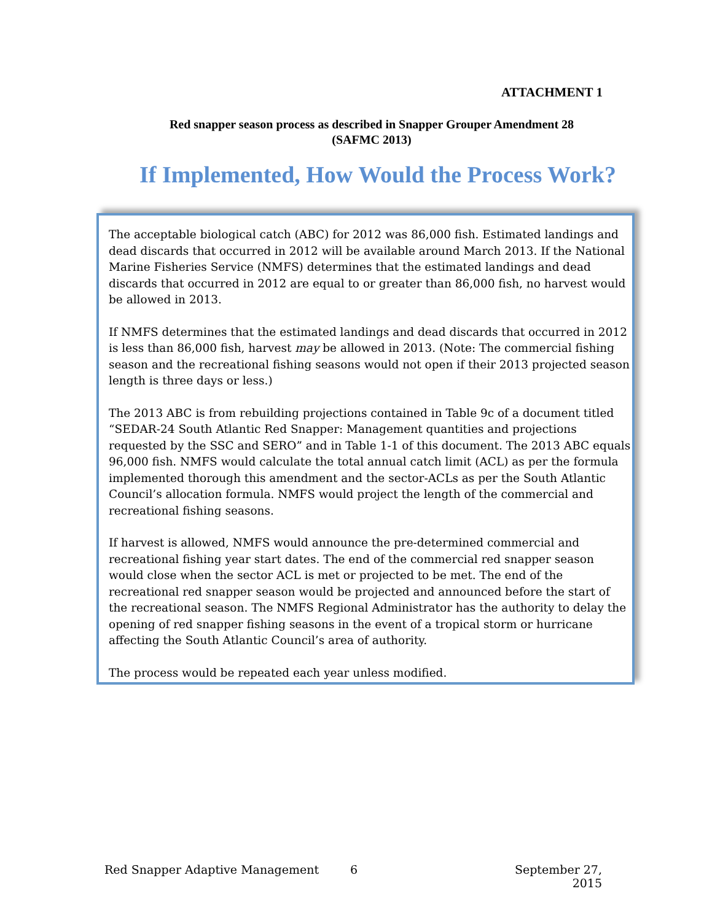ATTACHMENT 1
Red snapper season process as described in Snapper Grouper Amendment 28
(SAFMC 2013)
If Implemented, How Would the Process Work?
The acceptable biological catch (ABC) for 2012 was 86,000 fish. Estimated landings and dead discards that occurred in 2012 will be available around March 2013. If the National Marine Fisheries Service (NMFS) determines that the estimated landings and dead discards that occurred in 2012 are equal to or greater than 86,000 fish, no harvest would be allowed in 2013.
If NMFS determines that the estimated landings and dead discards that occurred in 2012 is less than 86,000 fish, harvest may be allowed in 2013. (Note: The commercial fishing season and the recreational fishing seasons would not open if their 2013 projected season length is three days or less.)
The 2013 ABC is from rebuilding projections contained in Table 9c of a document titled “SEDAR-24 South Atlantic Red Snapper: Management quantities and projections requested by the SSC and SERO” and in Table 1-1 of this document. The 2013 ABC equals 96,000 fish. NMFS would calculate the total annual catch limit (ACL) as per the formula implemented thorough this amendment and the sector-ACLs as per the South Atlantic Council’s allocation formula. NMFS would project the length of the commercial and recreational fishing seasons.
If harvest is allowed, NMFS would announce the pre-determined commercial and recreational fishing year start dates. The end of the commercial red snapper season would close when the sector ACL is met or projected to be met. The end of the recreational red snapper season would be projected and announced before the start of the recreational season. The NMFS Regional Administrator has the authority to delay the opening of red snapper fishing seasons in the event of a tropical storm or hurricane affecting the South Atlantic Council’s area of authority.
The process would be repeated each year unless modified.
Red Snapper Adaptive Management 6 September 27, 2015